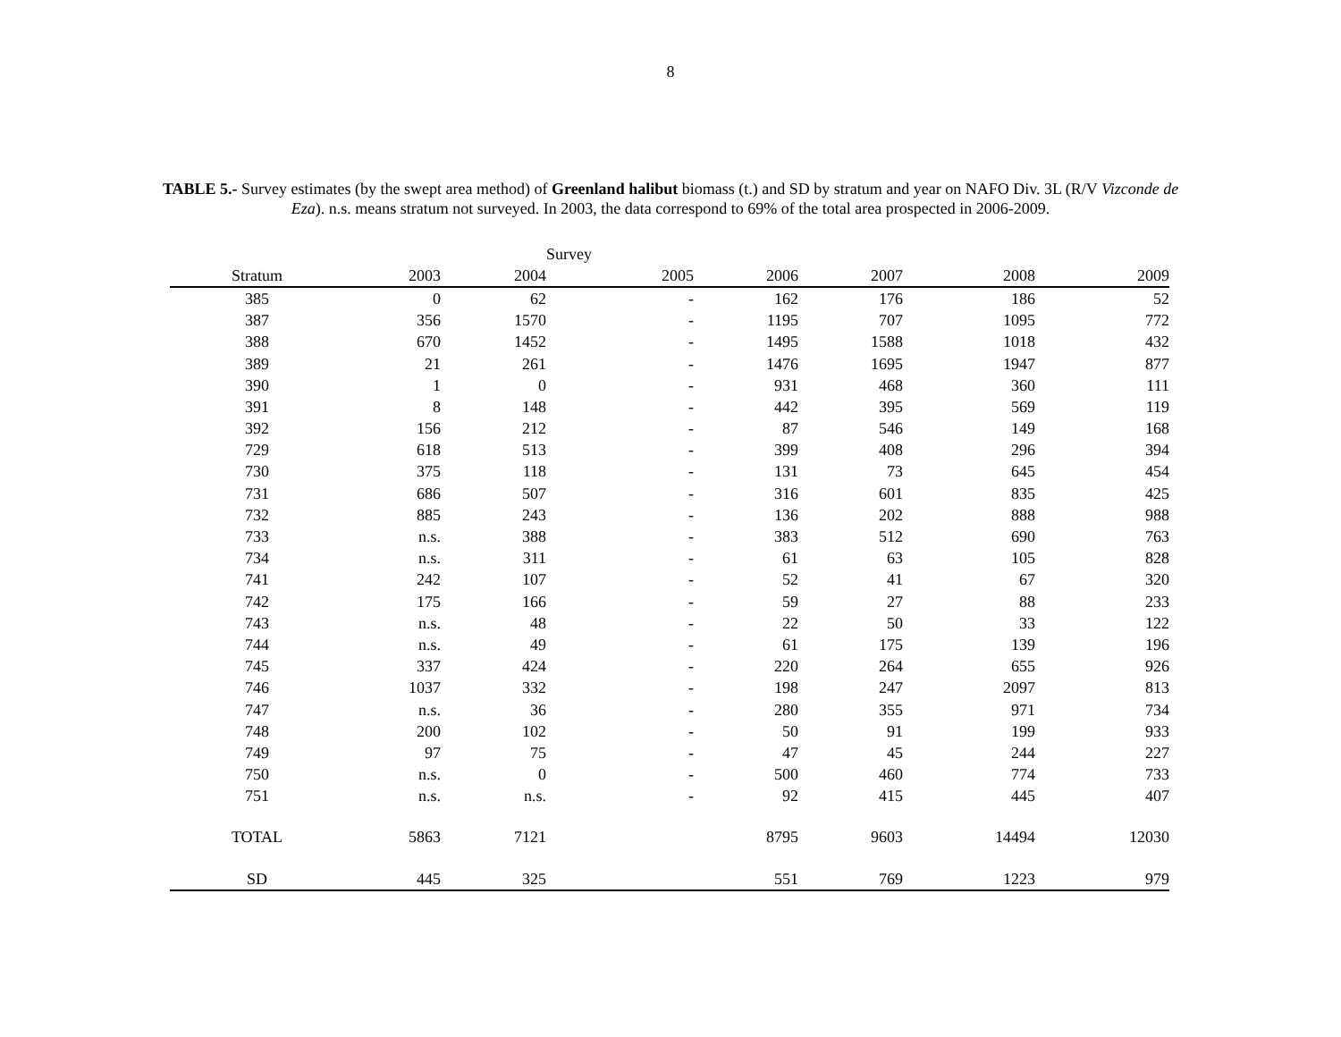8
TABLE 5.- Survey estimates (by the swept area method) of Greenland halibut biomass (t.) and SD by stratum and year on NAFO Div. 3L (R/V Vizconde de Eza). n.s. means stratum not surveyed. In 2003, the data correspond to 69% of the total area prospected in 2006-2009.
| | | | Survey | | | | |
| --- | --- | --- | --- | --- | --- | --- | --- |
| Stratum | 2003 | 2004 | 2005 | 2006 | 2007 | 2008 | 2009 |
| 385 | 0 | 62 | - | 162 | 176 | 186 | 52 |
| 387 | 356 | 1570 | - | 1195 | 707 | 1095 | 772 |
| 388 | 670 | 1452 | - | 1495 | 1588 | 1018 | 432 |
| 389 | 21 | 261 | - | 1476 | 1695 | 1947 | 877 |
| 390 | 1 | 0 | - | 931 | 468 | 360 | 111 |
| 391 | 8 | 148 | - | 442 | 395 | 569 | 119 |
| 392 | 156 | 212 | - | 87 | 546 | 149 | 168 |
| 729 | 618 | 513 | - | 399 | 408 | 296 | 394 |
| 730 | 375 | 118 | - | 131 | 73 | 645 | 454 |
| 731 | 686 | 507 | - | 316 | 601 | 835 | 425 |
| 732 | 885 | 243 | - | 136 | 202 | 888 | 988 |
| 733 | n.s. | 388 | - | 383 | 512 | 690 | 763 |
| 734 | n.s. | 311 | - | 61 | 63 | 105 | 828 |
| 741 | 242 | 107 | - | 52 | 41 | 67 | 320 |
| 742 | 175 | 166 | - | 59 | 27 | 88 | 233 |
| 743 | n.s. | 48 | - | 22 | 50 | 33 | 122 |
| 744 | n.s. | 49 | - | 61 | 175 | 139 | 196 |
| 745 | 337 | 424 | - | 220 | 264 | 655 | 926 |
| 746 | 1037 | 332 | - | 198 | 247 | 2097 | 813 |
| 747 | n.s. | 36 | - | 280 | 355 | 971 | 734 |
| 748 | 200 | 102 | - | 50 | 91 | 199 | 933 |
| 749 | 97 | 75 | - | 47 | 45 | 244 | 227 |
| 750 | n.s. | 0 | - | 500 | 460 | 774 | 733 |
| 751 | n.s. | n.s. | - | 92 | 415 | 445 | 407 |
| TOTAL | 5863 | 7121 | | 8795 | 9603 | 14494 | 12030 |
| SD | 445 | 325 | | 551 | 769 | 1223 | 979 |